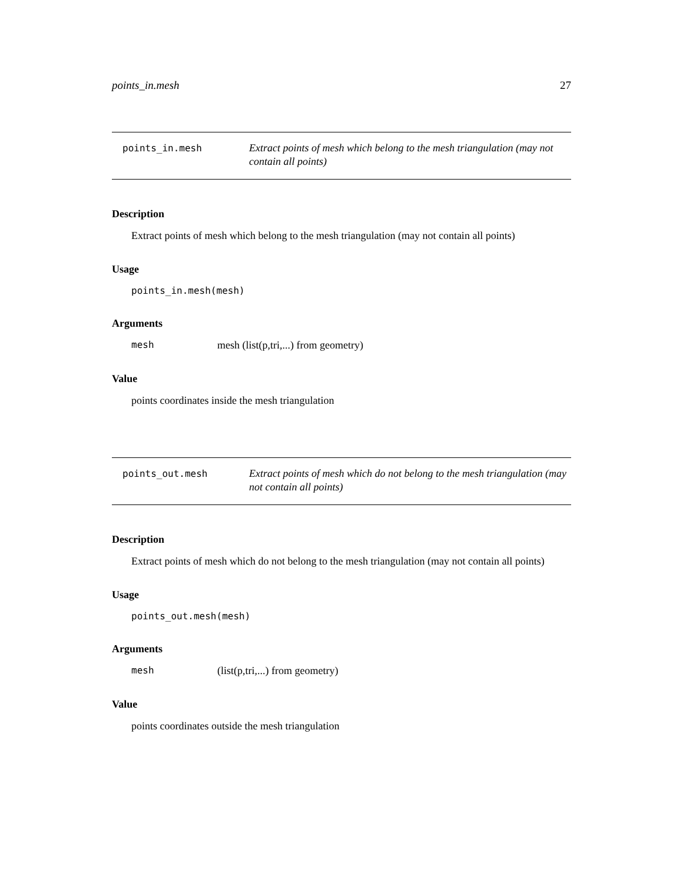points_in.mesh 27
points_in.mesh
Extract points of mesh which belong to the mesh triangulation (may not contain all points)
Description
Extract points of mesh which belong to the mesh triangulation (may not contain all points)
Usage
points_in.mesh(mesh)
Arguments
mesh mesh (list(p,tri,...) from geometry)
Value
points coordinates inside the mesh triangulation
points_out.mesh
Extract points of mesh which do not belong to the mesh triangulation (may not contain all points)
Description
Extract points of mesh which do not belong to the mesh triangulation (may not contain all points)
Usage
points_out.mesh(mesh)
Arguments
mesh (list(p,tri,...) from geometry)
Value
points coordinates outside the mesh triangulation